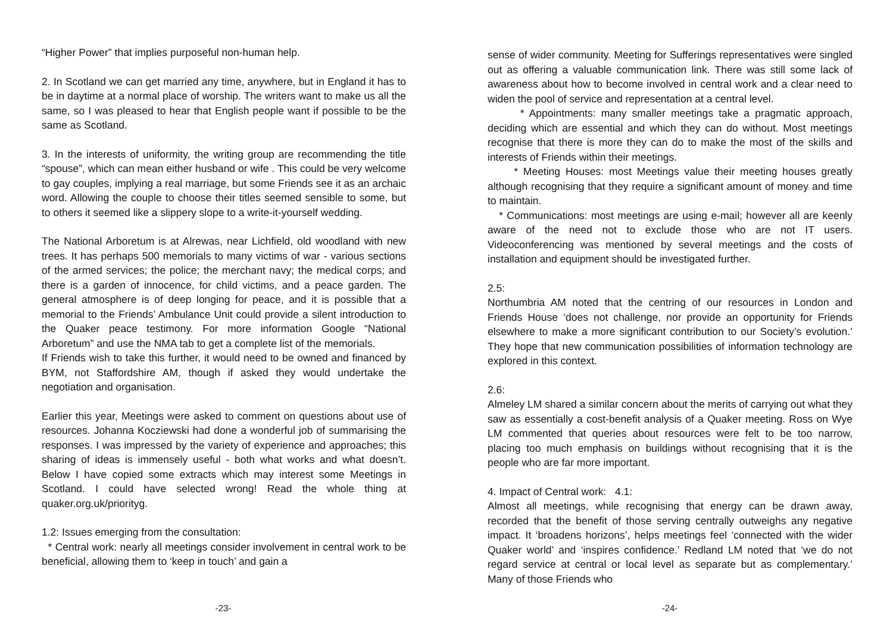“Higher Power” that implies purposeful non-human help.
2. In Scotland we can get married any time, anywhere, but in England it has to be in daytime at a normal place of worship. The writers want to make us all the same, so I was pleased to hear that English people want if possible to be the same as Scotland.
3. In the interests of uniformity, the writing group are recommending the title “spouse”, which can mean either husband or wife . This could be very welcome to gay couples, implying a real marriage, but some Friends see it as an archaic word. Allowing the couple to choose their titles seemed sensible to some, but to others it seemed like a slippery slope to a write-it-yourself wedding.
The National Arboretum is at Alrewas, near Lichfield, old woodland with new trees. It has perhaps 500 memorials to many victims of war - various sections of the armed services; the police; the merchant navy; the medical corps; and there is a garden of innocence, for child victims, and a peace garden. The general atmosphere is of deep longing for peace, and it is possible that a memorial to the Friends’ Ambulance Unit could provide a silent introduction to the Quaker peace testimony. For more information Google “National Arboretum” and use the NMA tab to get a complete list of the memorials.
If Friends wish to take this further, it would need to be owned and financed by BYM, not Staffordshire AM, though if asked they would undertake the negotiation and organisation.
Earlier this year, Meetings were asked to comment on questions about use of resources. Johanna Kocziewski had done a wonderful job of summarising the responses. I was impressed by the variety of experience and approaches; this sharing of ideas is immensely useful - both what works and what doesn’t. Below I have copied some extracts which may interest some Meetings in Scotland. I could have selected wrong! Read the whole thing at quaker.org.uk/priorityg.
1.2: Issues emerging from the consultation:
* Central work: nearly all meetings consider involvement in central work to be beneficial, allowing them to ‘keep in touch’ and gain a
-23-
sense of wider community. Meeting for Sufferings representatives were singled out as offering a valuable communication link. There was still some lack of awareness about how to become involved in central work and a clear need to widen the pool of service and representation at a central level.
* Appointments: many smaller meetings take a pragmatic approach, deciding which are essential and which they can do without. Most meetings recognise that there is more they can do to make the most of the skills and interests of Friends within their meetings.
* Meeting Houses: most Meetings value their meeting houses greatly although recognising that they require a significant amount of money and time to maintain.
* Communications: most meetings are using e-mail; however all are keenly aware of the need not to exclude those who are not IT users. Videoconferencing was mentioned by several meetings and the costs of installation and equipment should be investigated further.
2.5:
Northumbria AM noted that the centring of our resources in London and Friends House ‘does not challenge, nor provide an opportunity for Friends elsewhere to make a more significant contribution to our Society’s evolution.’ They hope that new communication possibilities of information technology are explored in this context.
2.6:
Almeley LM shared a similar concern about the merits of carrying out what they saw as essentially a cost-benefit analysis of a Quaker meeting. Ross on Wye LM commented that queries about resources were felt to be too narrow, placing too much emphasis on buildings without recognising that it is the people who are far more important.
4. Impact of Central work: 4.1:
Almost all meetings, while recognising that energy can be drawn away, recorded that the benefit of those serving centrally outweighs any negative impact. It ‘broadens horizons’, helps meetings feel ‘connected with the wider Quaker world’ and ‘inspires confidence.’ Redland LM noted that ‘we do not regard service at central or local level as separate but as complementary.’ Many of those Friends who
-24-